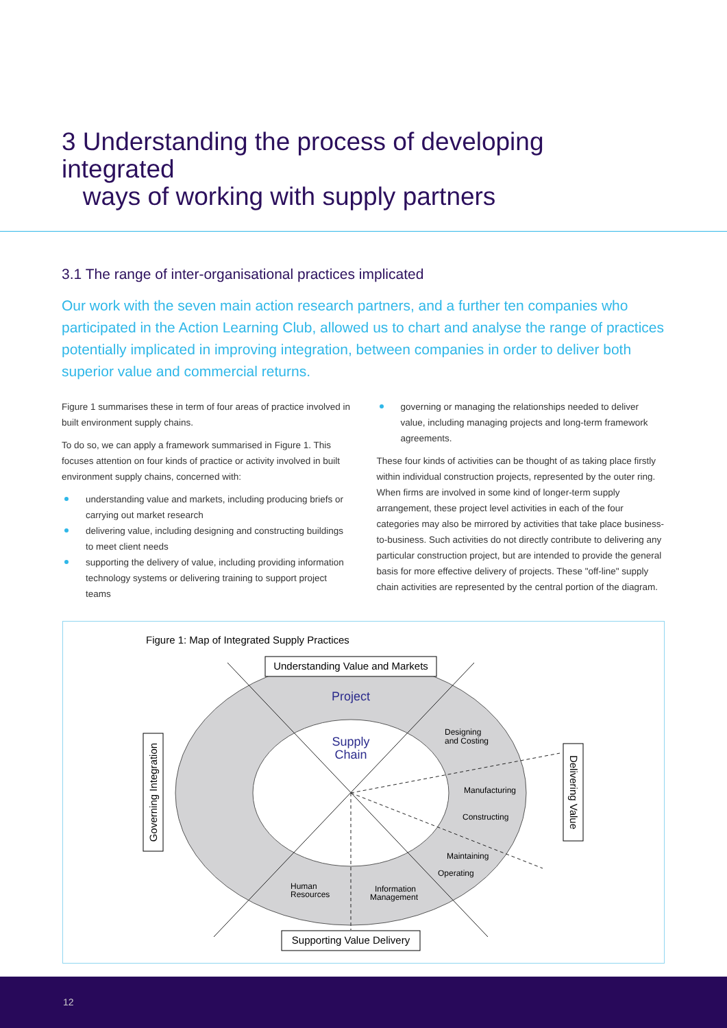3 Understanding the process of developing integrated
ways of working with supply partners
3.1 The range of inter-organisational practices implicated
Our work with the seven main action research partners, and a further ten companies who participated in the Action Learning Club, allowed us to chart and analyse the range of practices potentially implicated in improving integration, between companies in order to deliver both superior value and commercial returns.
Figure 1 summarises these in term of four areas of practice involved in built environment supply chains.
To do so, we can apply a framework summarised in Figure 1. This focuses attention on four kinds of practice or activity involved in built environment supply chains, concerned with:
understanding value and markets, including producing briefs or carrying out market research
delivering value, including designing and constructing buildings to meet client needs
supporting the delivery of value, including providing information technology systems or delivering training to support project teams
governing or managing the relationships needed to deliver value, including managing projects and long-term framework agreements.
These four kinds of activities can be thought of as taking place firstly within individual construction projects, represented by the outer ring. When firms are involved in some kind of longer-term supply arrangement, these project level activities in each of the four categories may also be mirrored by activities that take place business-to-business. Such activities do not directly contribute to delivering any particular construction project, but are intended to provide the general basis for more effective delivery of projects. These "off-line" supply chain activities are represented by the central portion of the diagram.
Figure 1: Map of Integrated Supply Practices
Understanding Value and Markets
Supporting Value Delivery
Governing Integration
Delivering Value
Project
Supply
Chain
Designing
and Costing
Manufacturing
Constructing
Maintaining
Operating
Human
Resources
Information
Management
12